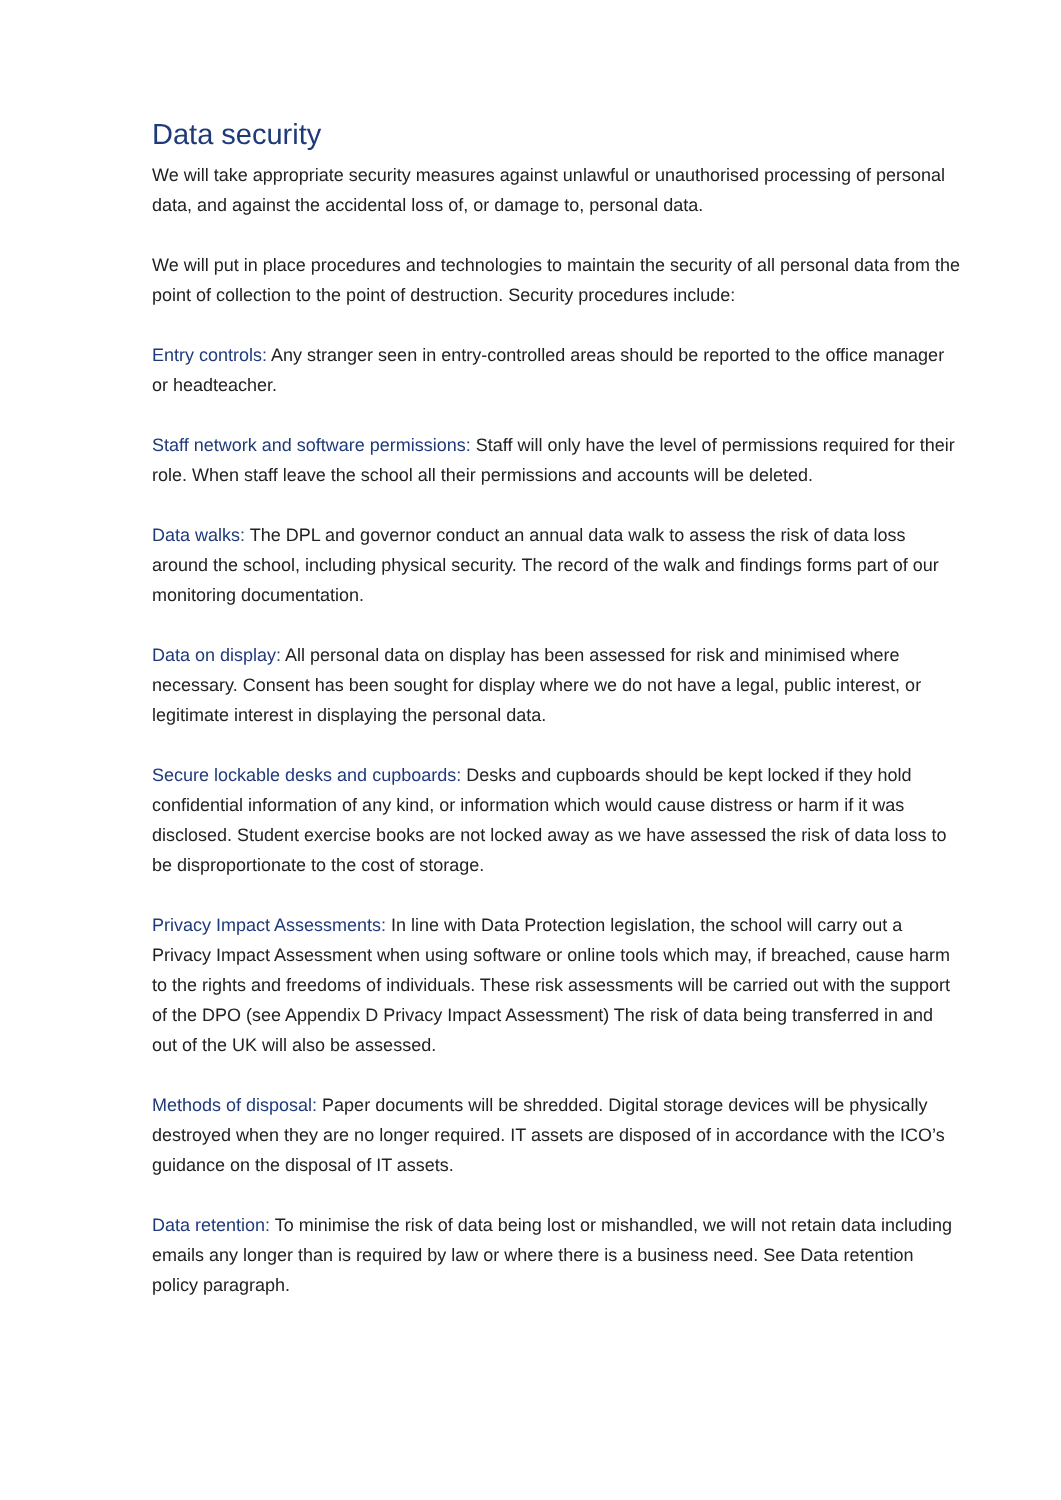Data security
We will take appropriate security measures against unlawful or unauthorised processing of personal data, and against the accidental loss of, or damage to, personal data.
We will put in place procedures and technologies to maintain the security of all personal data from the point of collection to the point of destruction. Security procedures include:
Entry controls: Any stranger seen in entry-controlled areas should be reported to the office manager or headteacher.
Staff network and software permissions: Staff will only have the level of permissions required for their role. When staff leave the school all their permissions and accounts will be deleted.
Data walks: The DPL and governor conduct an annual data walk to assess the risk of data loss around the school, including physical security. The record of the walk and findings forms part of our monitoring documentation.
Data on display: All personal data on display has been assessed for risk and minimised where necessary. Consent has been sought for display where we do not have a legal, public interest, or legitimate interest in displaying the personal data.
Secure lockable desks and cupboards: Desks and cupboards should be kept locked if they hold confidential information of any kind, or information which would cause distress or harm if it was disclosed. Student exercise books are not locked away as we have assessed the risk of data loss to be disproportionate to the cost of storage.
Privacy Impact Assessments: In line with Data Protection legislation, the school will carry out a Privacy Impact Assessment when using software or online tools which may, if breached, cause harm to the rights and freedoms of individuals. These risk assessments will be carried out with the support of the DPO (see Appendix D Privacy Impact Assessment) The risk of data being transferred in and out of the UK will also be assessed.
Methods of disposal: Paper documents will be shredded. Digital storage devices will be physically destroyed when they are no longer required. IT assets are disposed of in accordance with the ICO’s guidance on the disposal of IT assets.
Data retention: To minimise the risk of data being lost or mishandled, we will not retain data including emails any longer than is required by law or where there is a business need. See Data retention policy paragraph.